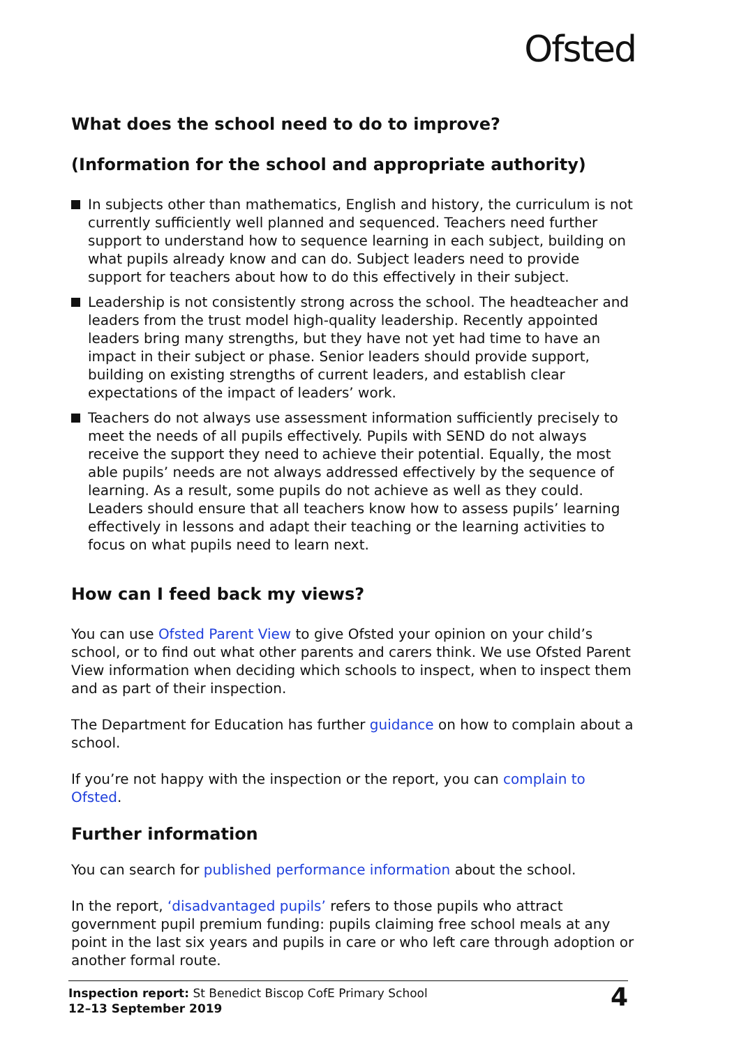Ofsted
What does the school need to do to improve?
(Information for the school and appropriate authority)
In subjects other than mathematics, English and history, the curriculum is not currently sufficiently well planned and sequenced. Teachers need further support to understand how to sequence learning in each subject, building on what pupils already know and can do. Subject leaders need to provide support for teachers about how to do this effectively in their subject.
Leadership is not consistently strong across the school. The headteacher and leaders from the trust model high-quality leadership. Recently appointed leaders bring many strengths, but they have not yet had time to have an impact in their subject or phase. Senior leaders should provide support, building on existing strengths of current leaders, and establish clear expectations of the impact of leaders’ work.
Teachers do not always use assessment information sufficiently precisely to meet the needs of all pupils effectively. Pupils with SEND do not always receive the support they need to achieve their potential. Equally, the most able pupils’ needs are not always addressed effectively by the sequence of learning. As a result, some pupils do not achieve as well as they could. Leaders should ensure that all teachers know how to assess pupils’ learning effectively in lessons and adapt their teaching or the learning activities to focus on what pupils need to learn next.
How can I feed back my views?
You can use Ofsted Parent View to give Ofsted your opinion on your child’s school, or to find out what other parents and carers think. We use Ofsted Parent View information when deciding which schools to inspect, when to inspect them and as part of their inspection.
The Department for Education has further guidance on how to complain about a school.
If you’re not happy with the inspection or the report, you can complain to Ofsted.
Further information
You can search for published performance information about the school.
In the report, ‘disadvantaged pupils’ refers to those pupils who attract government pupil premium funding: pupils claiming free school meals at any point in the last six years and pupils in care or who left care through adoption or another formal route.
Inspection report: St Benedict Biscop CofE Primary School
12–13 September 2019
4